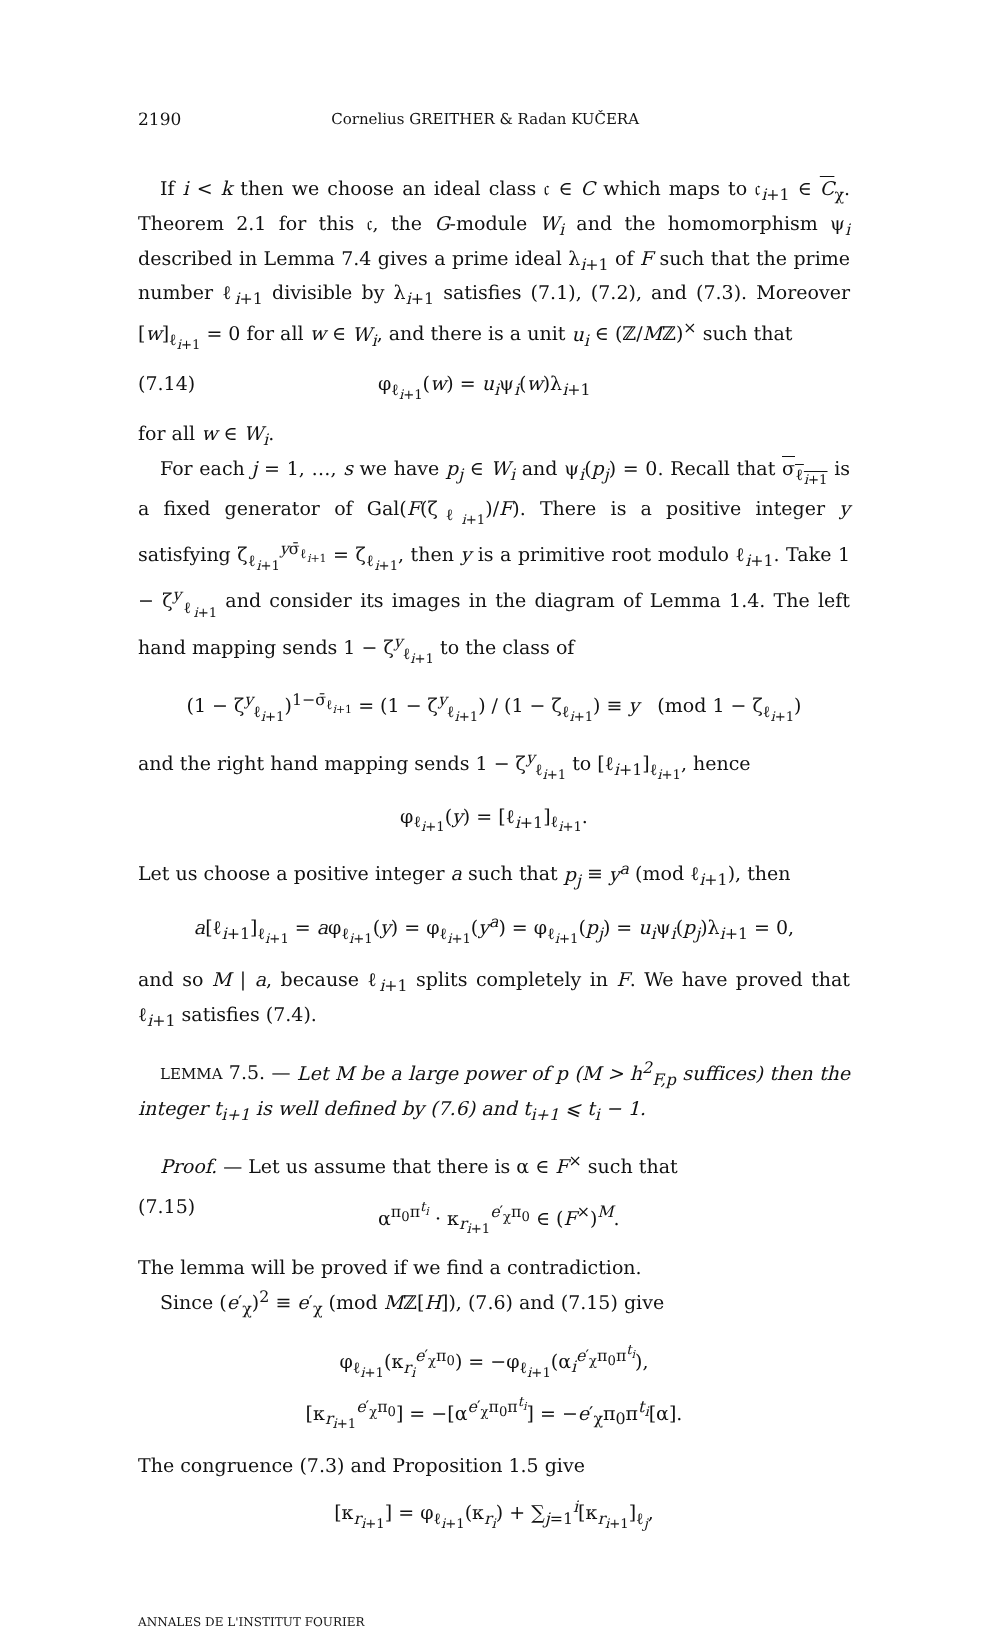2190 Cornelius GREITHER & Radan KUČERA
If i < k then we choose an ideal class 𝔠 ∈ C which maps to 𝔠<sub>i+1</sub> ∈ C<sub>χ</sub>. Theorem 2.1 for this 𝔠, the G-module W<sub>i</sub> and the homomorphism ψ<sub>i</sub> described in Lemma 7.4 gives a prime ideal λ<sub>i+1</sub> of F such that the prime number ℓ<sub>i+1</sub> divisible by λ<sub>i+1</sub> satisfies (7.1), (7.2), and (7.3). Moreover [w]<sub>ℓ<sub>i+1</sub></sub> = 0 for all w ∈ W<sub>i</sub>, and there is a unit u<sub>i</sub> ∈ (ℤ/Mℤ)<sup>×</sup> such that
(7.14) φ<sub>ℓ<sub>i+1</sub></sub>(w) = u<sub>i</sub>ψ<sub>i</sub>(w)λ<sub>i+1</sub>
for all w ∈ W<sub>i</sub>.
For each j = 1, …, s we have p<sub>j</sub> ∈ W<sub>i</sub> and ψ<sub>i</sub>(p<sub>j</sub>) = 0. Recall that σ<sub>ℓ<sub>i+1</sub></sub> is a fixed generator of Gal(F(ζ<sub>ℓ<sub>i+1</sub></sub>)/F). There is a positive integer y satisfying ζ<sub>ℓ<sub>i+1</sub></sub><sup>yσ̄<sub>ℓ<sub>i+1</sub></sub></sup> = ζ<sub>ℓ<sub>i+1</sub></sub>, then y is a primitive root modulo ℓ<sub>i+1</sub>. Take 1 − ζ<sup>y</sup><sub>ℓ<sub>i+1</sub></sub> and consider its images in the diagram of Lemma 1.4. The left hand mapping sends 1 − ζ<sup>y</sup><sub>ℓ<sub>i+1</sub></sub> to the class of
(1 − ζ<sup>y</sup><sub>ℓ<sub>i+1</sub></sub>)<sup>1−σ̄<sub>ℓ<sub>i+1</sub></sub></sup> = (1 − ζ<sup>y</sup><sub>ℓ<sub>i+1</sub></sub>) / (1 − ζ<sub>ℓ<sub>i+1</sub></sub>) ≡ y (mod 1 − ζ<sub>ℓ<sub>i+1</sub></sub>)
and the right hand mapping sends 1 − ζ<sup>y</sup><sub>ℓ<sub>i+1</sub></sub> to [ℓ<sub>i+1</sub>]<sub>ℓ<sub>i+1</sub></sub>, hence
φ<sub>ℓ<sub>i+1</sub></sub>(y) = [ℓ<sub>i+1</sub>]<sub>ℓ<sub>i+1</sub></sub>.
Let us choose a positive integer a such that p<sub>j</sub> ≡ y<sup>a</sup> (mod ℓ<sub>i+1</sub>), then
a[ℓ<sub>i+1</sub>]<sub>ℓ<sub>i+1</sub></sub> = aφ<sub>ℓ<sub>i+1</sub></sub>(y) = φ<sub>ℓ<sub>i+1</sub></sub>(y<sup>a</sup>) = φ<sub>ℓ<sub>i+1</sub></sub>(p<sub>j</sub>) = u<sub>i</sub>ψ<sub>i</sub>(p<sub>j</sub>)λ<sub>i+1</sub> = 0,
and so M | a, because ℓ<sub>i+1</sub> splits completely in F. We have proved that ℓ<sub>i+1</sub> satisfies (7.4).
LEMMA 7.5. — Let M be a large power of p (M > h<sup>2</sup><sub>F,p</sub> suffices) then the integer t<sub>i+1</sub> is well defined by (7.6) and t<sub>i+1</sub> ⩽ t<sub>i</sub> − 1.
Proof. — Let us assume that there is α ∈ F<sup>×</sup> such that
(7.15) α<sup>π<sub>0</sub>π<sup>t<sub>i</sub></sup></sup> · κ<sub>r<sub>i+1</sub></sub><sup>e′<sub>χ</sub>π<sub>0</sub></sup> ∈ (F<sup>×</sup>)<sup>M</sup>.
The lemma will be proved if we find a contradiction.
Since (e′<sub>χ</sub>)<sup>2</sup> ≡ e′<sub>χ</sub> (mod Mℤ[H]), (7.6) and (7.15) give
φ<sub>ℓ<sub>i+1</sub></sub>(κ<sub>r<sub>i</sub></sub><sup>e′<sub>χ</sub>π<sub>0</sub></sup>) = −φ<sub>ℓ<sub>i+1</sub></sub>(α<sub>i</sub><sup>e′<sub>χ</sub>π<sub>0</sub>π<sup>t<sub>i</sub></sup></sup>),
[κ<sub>r<sub>i+1</sub></sub><sup>e′<sub>χ</sub>π<sub>0</sub></sup>] = −[α<sup>e′<sub>χ</sub>π<sub>0</sub>π<sup>t<sub>i</sub></sup></sup>] = −e′<sub>χ</sub>π<sub>0</sub>π<sup>t<sub>i</sub></sup>[α].
The congruence (7.3) and Proposition 1.5 give
[κ<sub>r<sub>i+1</sub></sub>] = φ<sub>ℓ<sub>i+1</sub></sub>(κ<sub>r<sub>i</sub></sub>) + ∑<sub>j=1</sub><sup>i</sup>[κ<sub>r<sub>i+1</sub></sub>]<sub>ℓ<sub>j</sub></sub>,
ANNALES DE L'INSTITUT FOURIER